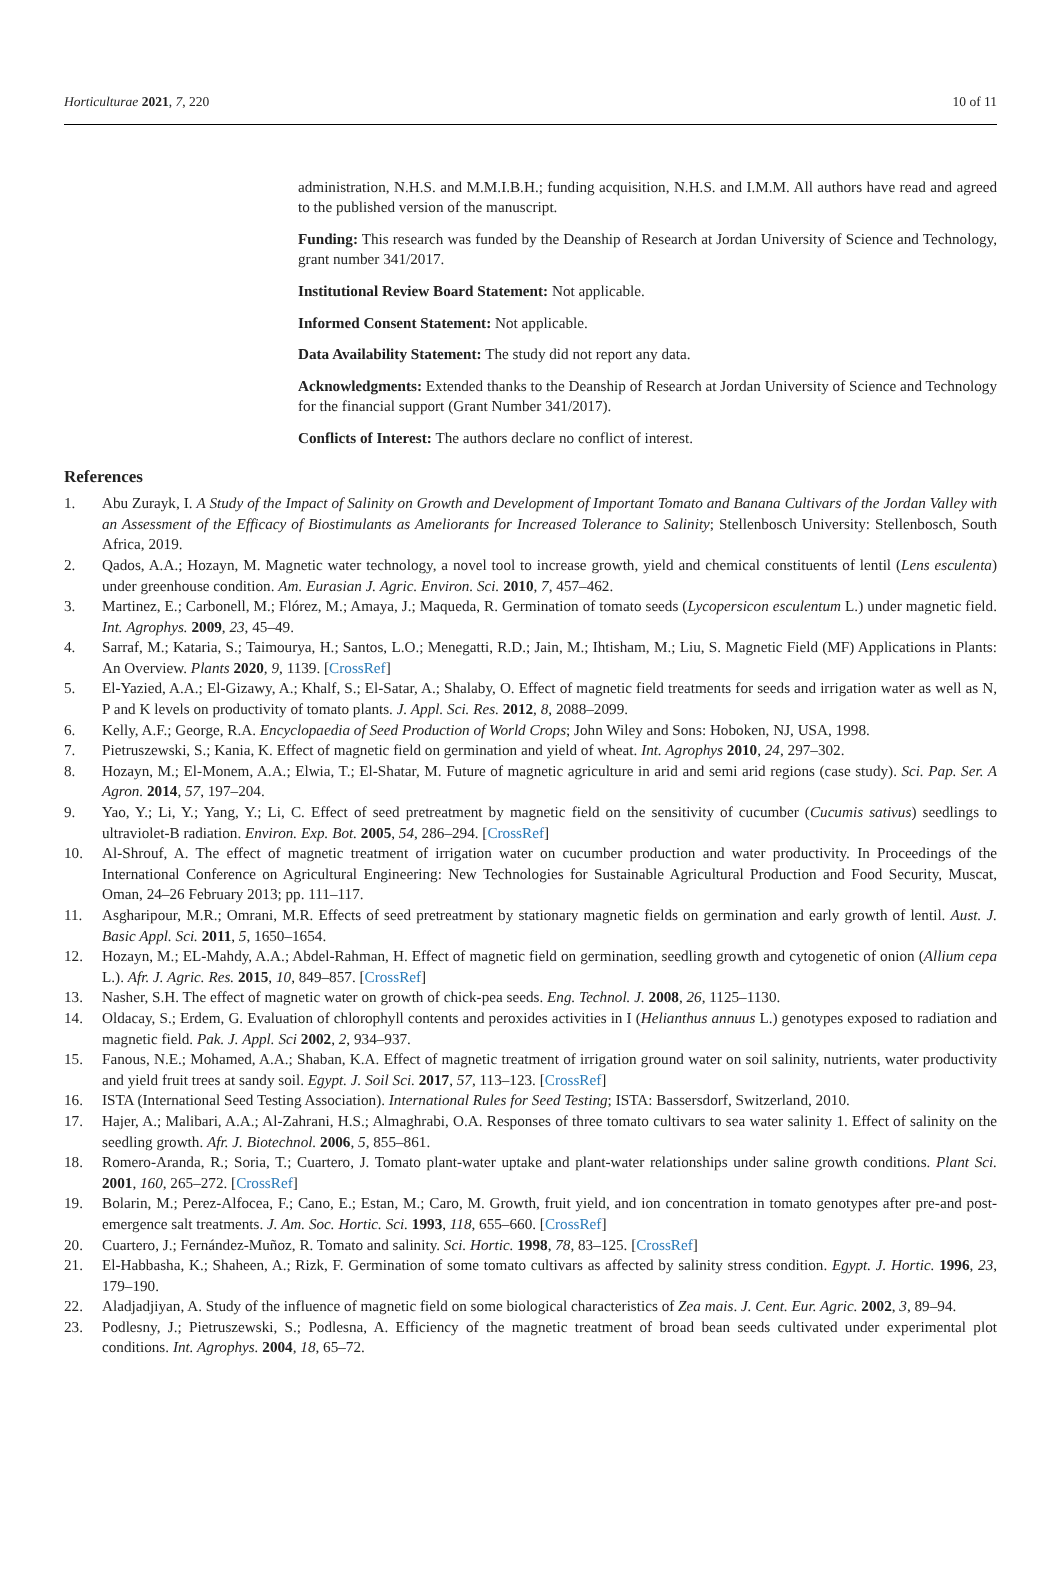Horticulturae 2021, 7, 220 10 of 11
administration, N.H.S. and M.M.I.B.H.; funding acquisition, N.H.S. and I.M.M. All authors have read and agreed to the published version of the manuscript.
Funding: This research was funded by the Deanship of Research at Jordan University of Science and Technology, grant number 341/2017.
Institutional Review Board Statement: Not applicable.
Informed Consent Statement: Not applicable.
Data Availability Statement: The study did not report any data.
Acknowledgments: Extended thanks to the Deanship of Research at Jordan University of Science and Technology for the financial support (Grant Number 341/2017).
Conflicts of Interest: The authors declare no conflict of interest.
References
1. Abu Zurayk, I. A Study of the Impact of Salinity on Growth and Development of Important Tomato and Banana Cultivars of the Jordan Valley with an Assessment of the Efficacy of Biostimulants as Ameliorants for Increased Tolerance to Salinity; Stellenbosch University: Stellenbosch, South Africa, 2019.
2. Qados, A.A.; Hozayn, M. Magnetic water technology, a novel tool to increase growth, yield and chemical constituents of lentil (Lens esculenta) under greenhouse condition. Am. Eurasian J. Agric. Environ. Sci. 2010, 7, 457–462.
3. Martinez, E.; Carbonell, M.; Flórez, M.; Amaya, J.; Maqueda, R. Germination of tomato seeds (Lycopersicon esculentum L.) under magnetic field. Int. Agrophys. 2009, 23, 45–49.
4. Sarraf, M.; Kataria, S.; Taimourya, H.; Santos, L.O.; Menegatti, R.D.; Jain, M.; Ihtisham, M.; Liu, S. Magnetic Field (MF) Applications in Plants: An Overview. Plants 2020, 9, 1139. [CrossRef]
5. El-Yazied, A.A.; El-Gizawy, A.; Khalf, S.; El-Satar, A.; Shalaby, O. Effect of magnetic field treatments for seeds and irrigation water as well as N, P and K levels on productivity of tomato plants. J. Appl. Sci. Res. 2012, 8, 2088–2099.
6. Kelly, A.F.; George, R.A. Encyclopaedia of Seed Production of World Crops; John Wiley and Sons: Hoboken, NJ, USA, 1998.
7. Pietruszewski, S.; Kania, K. Effect of magnetic field on germination and yield of wheat. Int. Agrophys 2010, 24, 297–302.
8. Hozayn, M.; El-Monem, A.A.; Elwia, T.; El-Shatar, M. Future of magnetic agriculture in arid and semi arid regions (case study). Sci. Pap. Ser. A Agron. 2014, 57, 197–204.
9. Yao, Y.; Li, Y.; Yang, Y.; Li, C. Effect of seed pretreatment by magnetic field on the sensitivity of cucumber (Cucumis sativus) seedlings to ultraviolet-B radiation. Environ. Exp. Bot. 2005, 54, 286–294. [CrossRef]
10. Al-Shrouf, A. The effect of magnetic treatment of irrigation water on cucumber production and water productivity. In Proceedings of the International Conference on Agricultural Engineering: New Technologies for Sustainable Agricultural Production and Food Security, Muscat, Oman, 24–26 February 2013; pp. 111–117.
11. Asgharipour, M.R.; Omrani, M.R. Effects of seed pretreatment by stationary magnetic fields on germination and early growth of lentil. Aust. J. Basic Appl. Sci. 2011, 5, 1650–1654.
12. Hozayn, M.; EL-Mahdy, A.A.; Abdel-Rahman, H. Effect of magnetic field on germination, seedling growth and cytogenetic of onion (Allium cepa L.). Afr. J. Agric. Res. 2015, 10, 849–857. [CrossRef]
13. Nasher, S.H. The effect of magnetic water on growth of chick-pea seeds. Eng. Technol. J. 2008, 26, 1125–1130.
14. Oldacay, S.; Erdem, G. Evaluation of chlorophyll contents and peroxides activities in I (Helianthus annuus L.) genotypes exposed to radiation and magnetic field. Pak. J. Appl. Sci 2002, 2, 934–937.
15. Fanous, N.E.; Mohamed, A.A.; Shaban, K.A. Effect of magnetic treatment of irrigation ground water on soil salinity, nutrients, water productivity and yield fruit trees at sandy soil. Egypt. J. Soil Sci. 2017, 57, 113–123. [CrossRef]
16. ISTA (International Seed Testing Association). International Rules for Seed Testing; ISTA: Bassersdorf, Switzerland, 2010.
17. Hajer, A.; Malibari, A.A.; Al-Zahrani, H.S.; Almaghrabi, O.A. Responses of three tomato cultivars to sea water salinity 1. Effect of salinity on the seedling growth. Afr. J. Biotechnol. 2006, 5, 855–861.
18. Romero-Aranda, R.; Soria, T.; Cuartero, J. Tomato plant-water uptake and plant-water relationships under saline growth conditions. Plant Sci. 2001, 160, 265–272. [CrossRef]
19. Bolarin, M.; Perez-Alfocea, F.; Cano, E.; Estan, M.; Caro, M. Growth, fruit yield, and ion concentration in tomato genotypes after pre-and post-emergence salt treatments. J. Am. Soc. Hortic. Sci. 1993, 118, 655–660. [CrossRef]
20. Cuartero, J.; Fernández-Muñoz, R. Tomato and salinity. Sci. Hortic. 1998, 78, 83–125. [CrossRef]
21. El-Habbasha, K.; Shaheen, A.; Rizk, F. Germination of some tomato cultivars as affected by salinity stress condition. Egypt. J. Hortic. 1996, 23, 179–190.
22. Aladjadjiyan, A. Study of the influence of magnetic field on some biological characteristics of Zea mais. J. Cent. Eur. Agric. 2002, 3, 89–94.
23. Podlesny, J.; Pietruszewski, S.; Podlesna, A. Efficiency of the magnetic treatment of broad bean seeds cultivated under experimental plot conditions. Int. Agrophys. 2004, 18, 65–72.